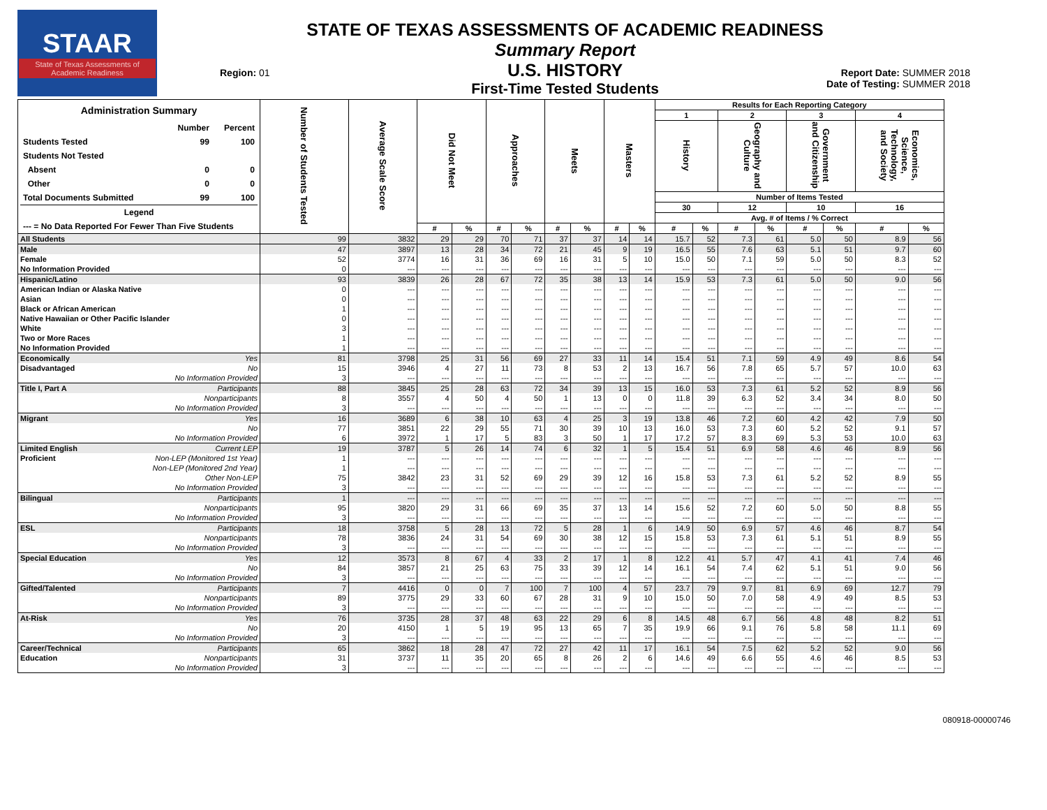STAAR
State of Texas Assessments of Academic Readiness
Region: 01
STATE OF TEXAS ASSESSMENTS OF ACADEMIC READINESS
Summary Report
U.S. HISTORY
First-Time Tested Students
Report Date: SUMMER 2018
Date of Testing: SUMMER 2018
| / Administration Summary / / / / / Number / Percent / / Students Tested / 99 / 100 / / Students Not Tested / / / / Absent / 0 / 0 / / Other / 0 / 0 / / Total Documents Submitted / 99 / 100 / / Legend / / / / --- = No Data Reported For Fewer Than Five Students / / / | Number of Students Tested | Average Scale Score | Did Not Meet | | Approaches | | Meets | | Masters | | Results for Each Reporting Category | | | | | | | |
| --- | --- | --- | --- | --- | --- | --- | --- | --- | --- | --- | --- | --- | --- | --- | --- | --- | --- | --- |
| | | | | | | | | | | | 1 | | 2 | | 3 | | 4 | |
| | | | | | | | | | | | History | | Geography and Culture | | Government and Citizenship | | Economics, Science, Technology, and Society | |
| | | | | | | | | | | | Number of Items Tested | | | | | | | |
| | | | | | | | | | | | 30 | | 12 | | 10 | | 16 | |
| | | | | | | | | | | | Avg. # of Items / % Correct | | | | | | | |
| | | | # | % | # | % | # | % | # | % | # | % | # | % | # | % | # | % |
| All Students | 99 | 3832 | 29 | 29 | 70 | 71 | 37 | 37 | 14 | 14 | 15.7 | 52 | 7.3 | 61 | 5.0 | 50 | 8.9 | 56 |
| Male | 47 | 3897 | 13 | 28 | 34 | 72 | 21 | 45 | 9 | 19 | 16.5 | 55 | 7.6 | 63 | 5.1 | 51 | 9.7 | 60 |
| Female | 52 | 3774 | 16 | 31 | 36 | 69 | 16 | 31 | 5 | 10 | 15.0 | 50 | 7.1 | 59 | 5.0 | 50 | 8.3 | 52 |
| No Information Provided | 0 | --- | --- | --- | --- | --- | --- | --- | --- | --- | --- | --- | --- | --- | --- | --- | --- | --- |
| Hispanic/Latino | 93 | 3839 | 26 | 28 | 67 | 72 | 35 | 38 | 13 | 14 | 15.9 | 53 | 7.3 | 61 | 5.0 | 50 | 9.0 | 56 |
| American Indian or Alaska Native | 0 | --- | --- | --- | --- | --- | --- | --- | --- | --- | --- | --- | --- | --- | --- | --- | --- | --- |
| Asian | 0 | --- | --- | --- | --- | --- | --- | --- | --- | --- | --- | --- | --- | --- | --- | --- | --- | --- |
| Black or African American | 1 | --- | --- | --- | --- | --- | --- | --- | --- | --- | --- | --- | --- | --- | --- | --- | --- | --- |
| Native Hawaiian or Other Pacific Islander | 0 | --- | --- | --- | --- | --- | --- | --- | --- | --- | --- | --- | --- | --- | --- | --- | --- | --- |
| White | 3 | --- | --- | --- | --- | --- | --- | --- | --- | --- | --- | --- | --- | --- | --- | --- | --- | --- |
| Two or More Races | 1 | --- | --- | --- | --- | --- | --- | --- | --- | --- | --- | --- | --- | --- | --- | --- | --- | --- |
| No Information Provided | 1 | --- | --- | --- | --- | --- | --- | --- | --- | --- | --- | --- | --- | --- | --- | --- | --- | --- |
| Economically Yes | 81 | 3798 | 25 | 31 | 56 | 69 | 27 | 33 | 11 | 14 | 15.4 | 51 | 7.1 | 59 | 4.9 | 49 | 8.6 | 54 |
| Disadvantaged No | 15 | 3946 | 4 | 27 | 11 | 73 | 8 | 53 | 2 | 13 | 16.7 | 56 | 7.8 | 65 | 5.7 | 57 | 10.0 | 63 |
| No Information Provided | 3 | --- | --- | --- | --- | --- | --- | --- | --- | --- | --- | --- | --- | --- | --- | --- | --- | --- |
| Title I, Part A Participants | 88 | 3845 | 25 | 28 | 63 | 72 | 34 | 39 | 13 | 15 | 16.0 | 53 | 7.3 | 61 | 5.2 | 52 | 8.9 | 56 |
| Nonparticipants | 8 | 3557 | 4 | 50 | 4 | 50 | 1 | 13 | 0 | 0 | 11.8 | 39 | 6.3 | 52 | 3.4 | 34 | 8.0 | 50 |
| No Information Provided | 3 | --- | --- | --- | --- | --- | --- | --- | --- | --- | --- | --- | --- | --- | --- | --- | --- | --- |
| Migrant Yes | 16 | 3689 | 6 | 38 | 10 | 63 | 4 | 25 | 3 | 19 | 13.8 | 46 | 7.2 | 60 | 4.2 | 42 | 7.9 | 50 |
| No | 77 | 3851 | 22 | 29 | 55 | 71 | 30 | 39 | 10 | 13 | 16.0 | 53 | 7.3 | 60 | 5.2 | 52 | 9.1 | 57 |
| No Information Provided | 6 | 3972 | 1 | 17 | 5 | 83 | 3 | 50 | 1 | 17 | 17.2 | 57 | 8.3 | 69 | 5.3 | 53 | 10.0 | 63 |
| Limited English Current LEP | 19 | 3787 | 5 | 26 | 14 | 74 | 6 | 32 | 1 | 5 | 15.4 | 51 | 6.9 | 58 | 4.6 | 46 | 8.9 | 56 |
| Proficient Non-LEP (Monitored 1st Year) | 1 | --- | --- | --- | --- | --- | --- | --- | --- | --- | --- | --- | --- | --- | --- | --- | --- | --- |
| Non-LEP (Monitored 2nd Year) | 1 | --- | --- | --- | --- | --- | --- | --- | --- | --- | --- | --- | --- | --- | --- | --- | --- | --- |
| Other Non-LEP | 75 | 3842 | 23 | 31 | 52 | 69 | 29 | 39 | 12 | 16 | 15.8 | 53 | 7.3 | 61 | 5.2 | 52 | 8.9 | 55 |
| No Information Provided | 3 | --- | --- | --- | --- | --- | --- | --- | --- | --- | --- | --- | --- | --- | --- | --- | --- | --- |
| Bilingual Participants | 1 | --- | --- | --- | --- | --- | --- | --- | --- | --- | --- | --- | --- | --- | --- | --- | --- | --- |
| Nonparticipants | 95 | 3820 | 29 | 31 | 66 | 69 | 35 | 37 | 13 | 14 | 15.6 | 52 | 7.2 | 60 | 5.0 | 50 | 8.8 | 55 |
| No Information Provided | 3 | --- | --- | --- | --- | --- | --- | --- | --- | --- | --- | --- | --- | --- | --- | --- | --- | --- |
| ESL Participants | 18 | 3758 | 5 | 28 | 13 | 72 | 5 | 28 | 1 | 6 | 14.9 | 50 | 6.9 | 57 | 4.6 | 46 | 8.7 | 54 |
| Nonparticipants | 78 | 3836 | 24 | 31 | 54 | 69 | 30 | 38 | 12 | 15 | 15.8 | 53 | 7.3 | 61 | 5.1 | 51 | 8.9 | 55 |
| No Information Provided | 3 | --- | --- | --- | --- | --- | --- | --- | --- | --- | --- | --- | --- | --- | --- | --- | --- | --- |
| Special Education Yes | 12 | 3573 | 8 | 67 | 4 | 33 | 2 | 17 | 1 | 8 | 12.2 | 41 | 5.7 | 47 | 4.1 | 41 | 7.4 | 46 |
| No | 84 | 3857 | 21 | 25 | 63 | 75 | 33 | 39 | 12 | 14 | 16.1 | 54 | 7.4 | 62 | 5.1 | 51 | 9.0 | 56 |
| No Information Provided | 3 | --- | --- | --- | --- | --- | --- | --- | --- | --- | --- | --- | --- | --- | --- | --- | --- | --- |
| Gifted/Talented Participants | 7 | 4416 | 0 | 0 | 7 | 100 | 7 | 100 | 4 | 57 | 23.7 | 79 | 9.7 | 81 | 6.9 | 69 | 12.7 | 79 |
| Nonparticipants | 89 | 3775 | 29 | 33 | 60 | 67 | 28 | 31 | 9 | 10 | 15.0 | 50 | 7.0 | 58 | 4.9 | 49 | 8.5 | 53 |
| No Information Provided | 3 | --- | --- | --- | --- | --- | --- | --- | --- | --- | --- | --- | --- | --- | --- | --- | --- | --- |
| At-Risk Yes | 76 | 3735 | 28 | 37 | 48 | 63 | 22 | 29 | 6 | 8 | 14.5 | 48 | 6.7 | 56 | 4.8 | 48 | 8.2 | 51 |
| No | 20 | 4150 | 1 | 5 | 19 | 95 | 13 | 65 | 7 | 35 | 19.9 | 66 | 9.1 | 76 | 5.8 | 58 | 11.1 | 69 |
| No Information Provided | 3 | --- | --- | --- | --- | --- | --- | --- | --- | --- | --- | --- | --- | --- | --- | --- | --- | --- |
| Career/Technical Participants | 65 | 3862 | 18 | 28 | 47 | 72 | 27 | 42 | 11 | 17 | 16.1 | 54 | 7.5 | 62 | 5.2 | 52 | 9.0 | 56 |
| Education Nonparticipants | 31 | 3737 | 11 | 35 | 20 | 65 | 8 | 26 | 2 | 6 | 14.6 | 49 | 6.6 | 55 | 4.6 | 46 | 8.5 | 53 |
| No Information Provided | 3 | --- | --- | --- | --- | --- | --- | --- | --- | --- | --- | --- | --- | --- | --- | --- | --- | --- |
080918-00000746